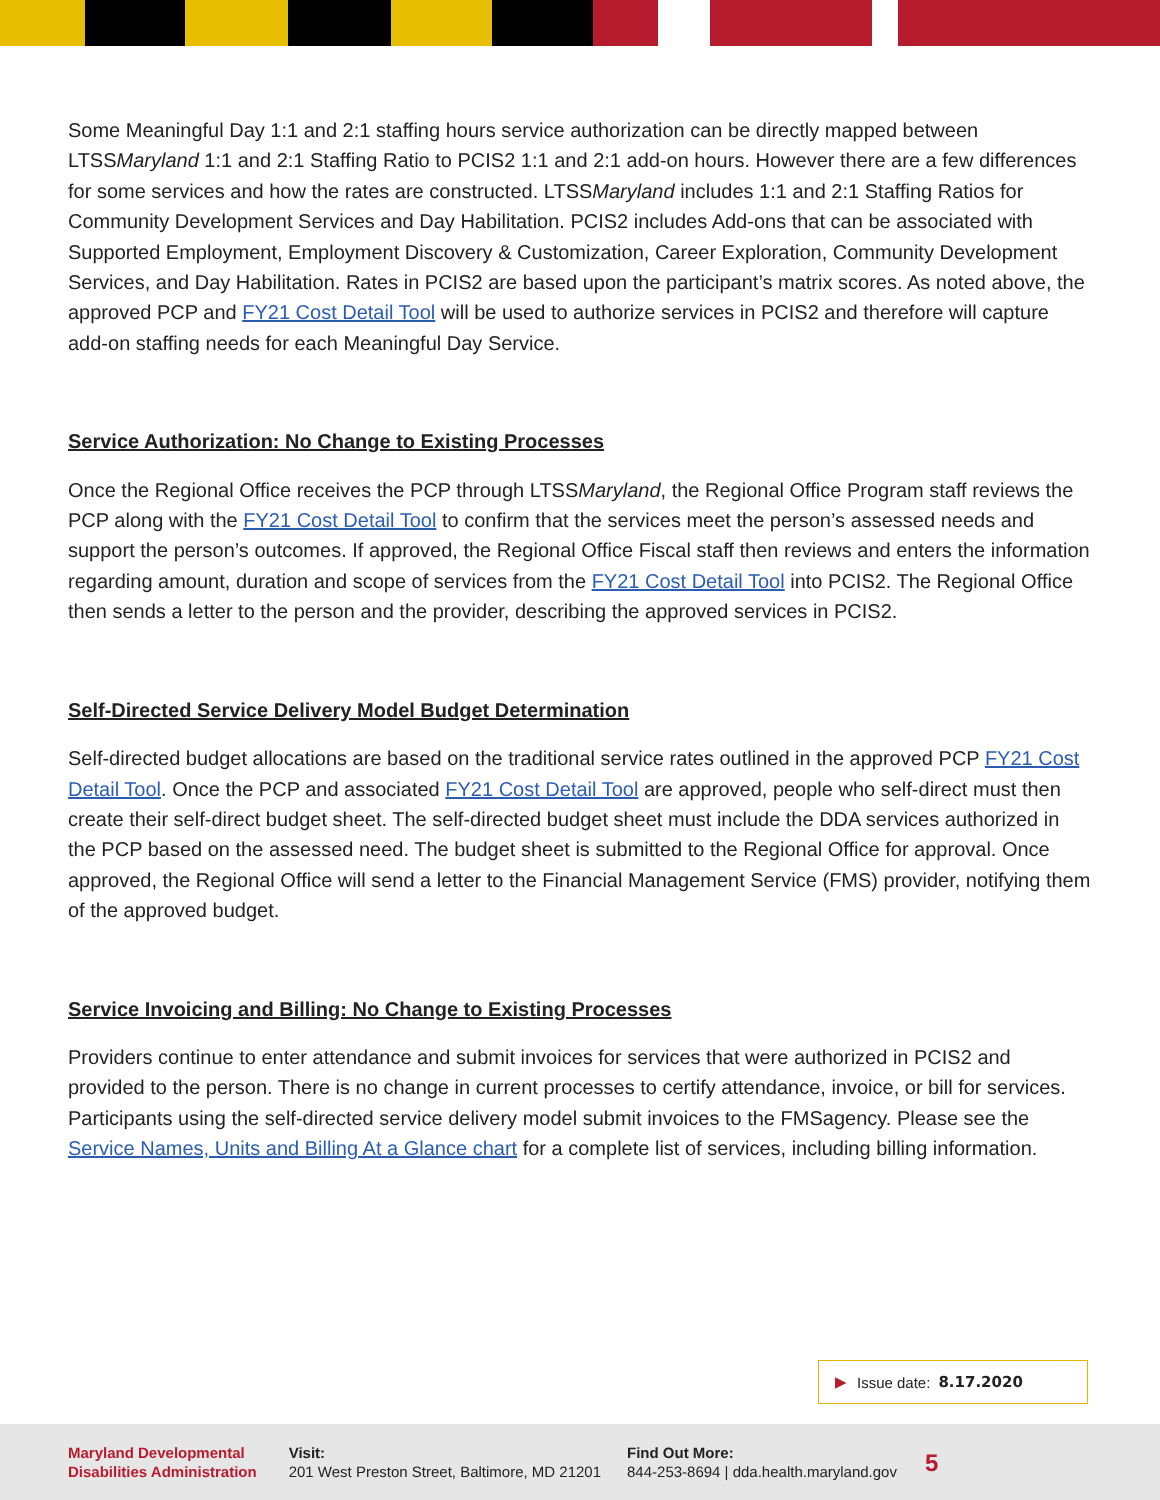Some Meaningful Day 1:1 and 2:1 staffing hours service authorization can be directly mapped between LTSSMaryland 1:1 and 2:1 Staffing Ratio to PCIS2 1:1 and 2:1 add-on hours. However there are a few differences for some services and how the rates are constructed. LTSSMaryland includes 1:1 and 2:1 Staffing Ratios for Community Development Services and Day Habilitation. PCIS2 includes Add-ons that can be associated with Supported Employment, Employment Discovery & Customization, Career Exploration, Community Development Services, and Day Habilitation. Rates in PCIS2 are based upon the participant’s matrix scores. As noted above, the approved PCP and FY21 Cost Detail Tool will be used to authorize services in PCIS2 and therefore will capture add-on staffing needs for each Meaningful Day Service.
Service Authorization: No Change to Existing Processes
Once the Regional Office receives the PCP through LTSSMaryland, the Regional Office Program staff reviews the PCP along with the FY21 Cost Detail Tool to confirm that the services meet the person’s assessed needs and support the person’s outcomes. If approved, the Regional Office Fiscal staff then reviews and enters the information regarding amount, duration and scope of services from the FY21 Cost Detail Tool into PCIS2. The Regional Office then sends a letter to the person and the provider, describing the approved services in PCIS2.
Self-Directed Service Delivery Model Budget Determination
Self-directed budget allocations are based on the traditional service rates outlined in the approved PCP FY21 Cost Detail Tool. Once the PCP and associated FY21 Cost Detail Tool are approved, people who self-direct must then create their self-direct budget sheet. The self-directed budget sheet must include the DDA services authorized in the PCP based on the assessed need. The budget sheet is submitted to the Regional Office for approval. Once approved, the Regional Office will send a letter to the Financial Management Service (FMS) provider, notifying them of the approved budget.
Service Invoicing and Billing: No Change to Existing Processes
Providers continue to enter attendance and submit invoices for services that were authorized in PCIS2 and provided to the person. There is no change in current processes to certify attendance, invoice, or bill for services. Participants using the self-directed service delivery model submit invoices to the FMSagency. Please see the Service Names, Units and Billing At a Glance chart for a complete list of services, including billing information.
▶ Issue date: 8.17.2020
Maryland Developmental
Disabilities Administration
Visit:
201 West Preston Street, Baltimore, MD 21201
Find Out More:
844-253-8694 | dda.health.maryland.gov
5